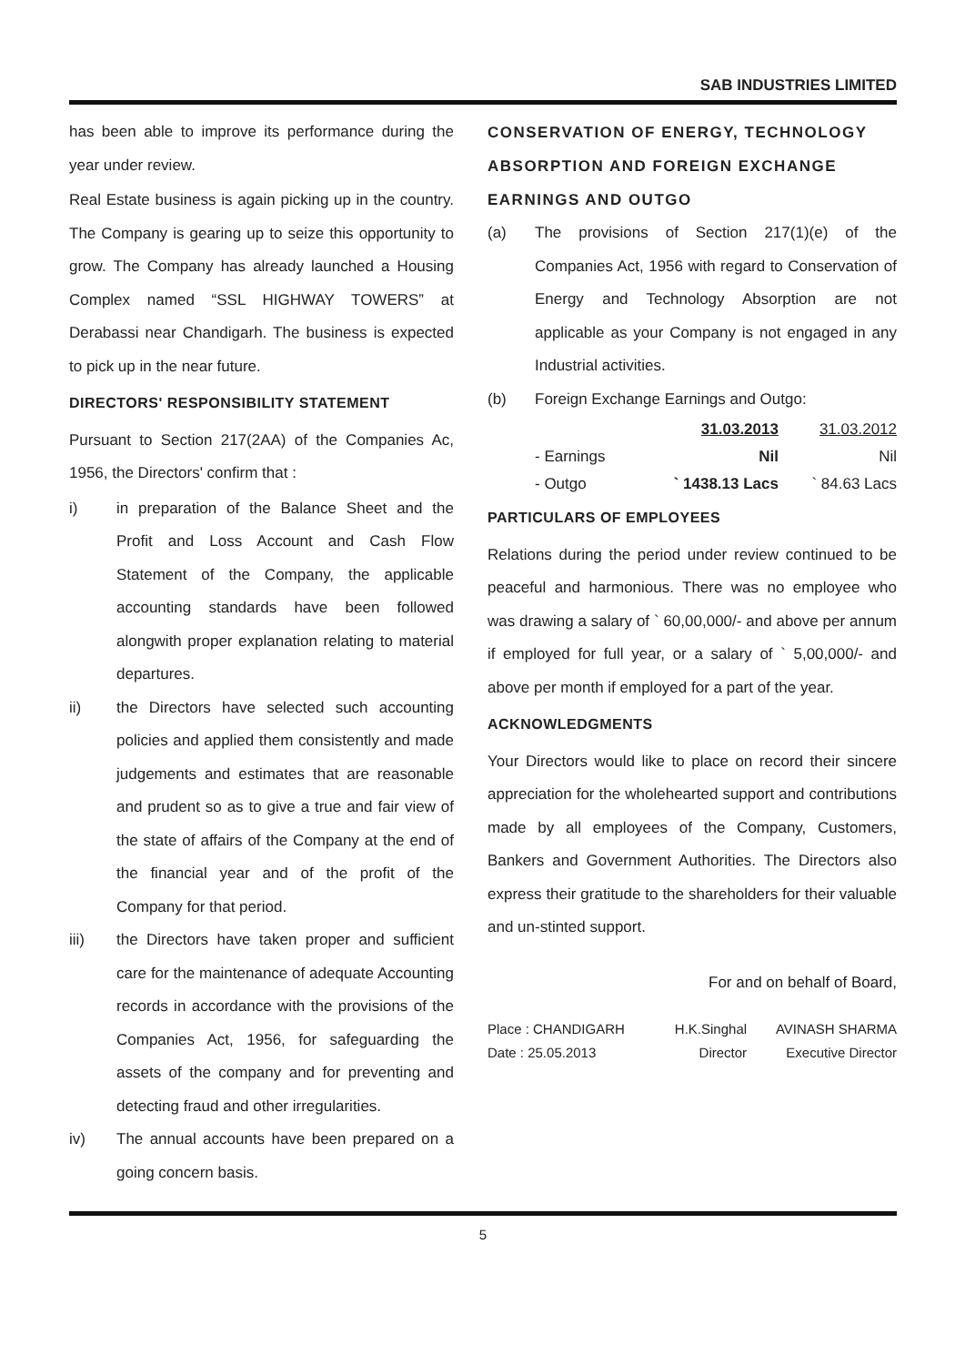SAB INDUSTRIES LIMITED
has been able to improve its performance during the year under review.
Real Estate business is again picking up in the country. The Company is gearing up to seize this opportunity to grow. The Company has already launched a Housing Complex named “SSL HIGHWAY TOWERS” at Derabassi near Chandigarh. The business is expected to pick up in the near future.
DIRECTORS' RESPONSIBILITY STATEMENT
Pursuant to Section 217(2AA) of the Companies Ac, 1956, the Directors' confirm that :
i) in preparation of the Balance Sheet and the Profit and Loss Account and Cash Flow Statement of the Company, the applicable accounting standards have been followed alongwith proper explanation relating to material departures.
ii) the Directors have selected such accounting policies and applied them consistently and made judgements and estimates that are reasonable and prudent so as to give a true and fair view of the state of affairs of the Company at the end of the financial year and of the profit of the Company for that period.
iii) the Directors have taken proper and sufficient care for the maintenance of adequate Accounting records in accordance with the provisions of the Companies Act, 1956, for safeguarding the assets of the company and for preventing and detecting fraud and other irregularities.
iv) The annual accounts have been prepared on a going concern basis.
CONSERVATION OF ENERGY, TECHNOLOGY ABSORPTION AND FOREIGN EXCHANGE EARNINGS AND OUTGO
(a) The provisions of Section 217(1)(e) of the Companies Act, 1956 with regard to Conservation of Energy and Technology Absorption are not applicable as your Company is not engaged in any Industrial activities.
(b) Foreign Exchange Earnings and Outgo:
| | | 31.03.2013 | 31.03.2012 |
| --- | --- | --- | --- |
| | - Earnings | Nil | Nil |
| | - Outgo | ` 1438.13 Lacs | ` 84.63 Lacs |
PARTICULARS OF EMPLOYEES
Relations during the period under review continued to be peaceful and harmonious. There was no employee who was drawing a salary of ` 60,00,000/- and above per annum if employed for full year, or a salary of ` 5,00,000/- and above per month if employed for a part of the year.
ACKNOWLEDGMENTS
Your Directors would like to place on record their sincere appreciation for the wholehearted support and contributions made by all employees of the Company, Customers, Bankers and Government Authorities. The Directors also express their gratitude to the shareholders for their valuable and un-stinted support.
For and on behalf of Board,
| Place : CHANDIGARH | H.K.Singhal | AVINASH SHARMA |
| Date : 25.05.2013 | Director | Executive Director |
5